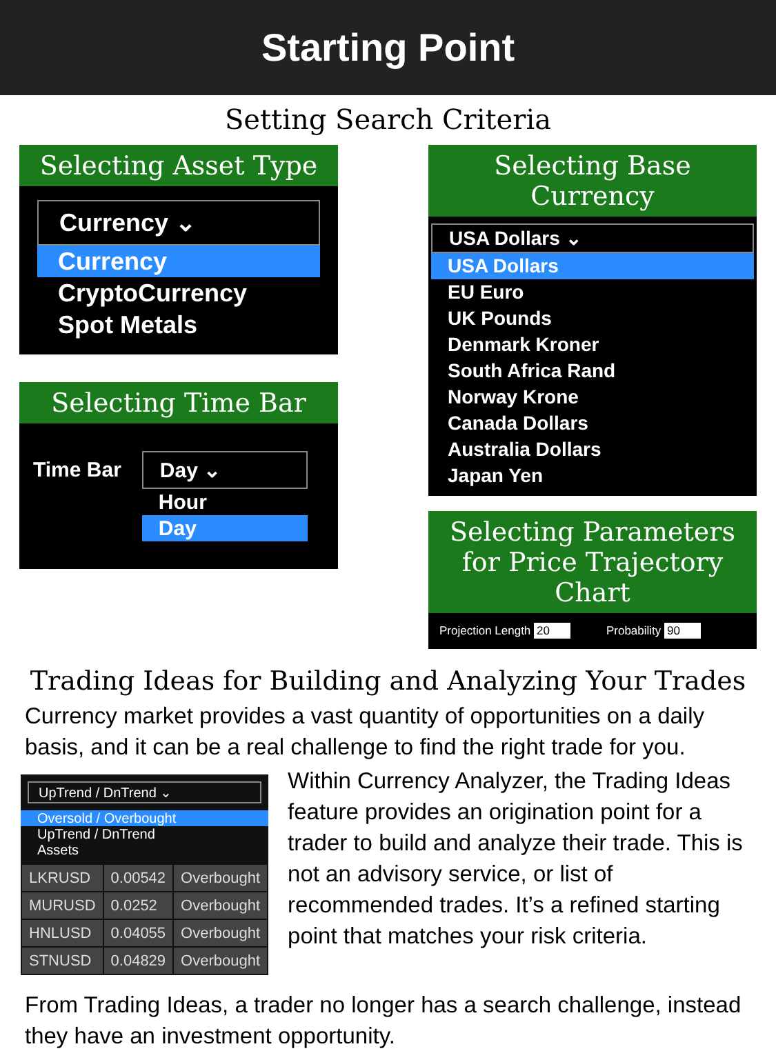Starting Point
Setting Search Criteria
Selecting Asset Type
Currency ⌄
Currency
CryptoCurrency
Spot Metals
Selecting Time Bar
Time Bar Day ⌄
Hour
Day
Selecting Base Currency
USA Dollars ⌄
USA Dollars
EU Euro
UK Pounds
Denmark Kroner
South Africa Rand
Norway Krone
Canada Dollars
Australia Dollars
Japan Yen
Selecting Parameters for Price Trajectory Chart
Projection Length 20 Probability 90
Trading Ideas for Building and Analyzing Your Trades
Currency market provides a vast quantity of opportunities on a daily basis, and it can be a real challenge to find the right trade for you.
UpTrend / DnTrend ⌄
Oversold / Overbought
UpTrend / DnTrend
Assets
| LKRUSD | 0.00542 | Overbought |
| MURUSD | 0.0252 | Overbought |
| HNLUSD | 0.04055 | Overbought |
| STNUSD | 0.04829 | Overbought |
Within Currency Analyzer, the Trading Ideas feature provides an origination point for a trader to build and analyze their trade. This is not an advisory service, or list of recommended trades. It’s a refined starting point that matches your risk criteria.
From Trading Ideas, a trader no longer has a search challenge, instead they have an investment opportunity.